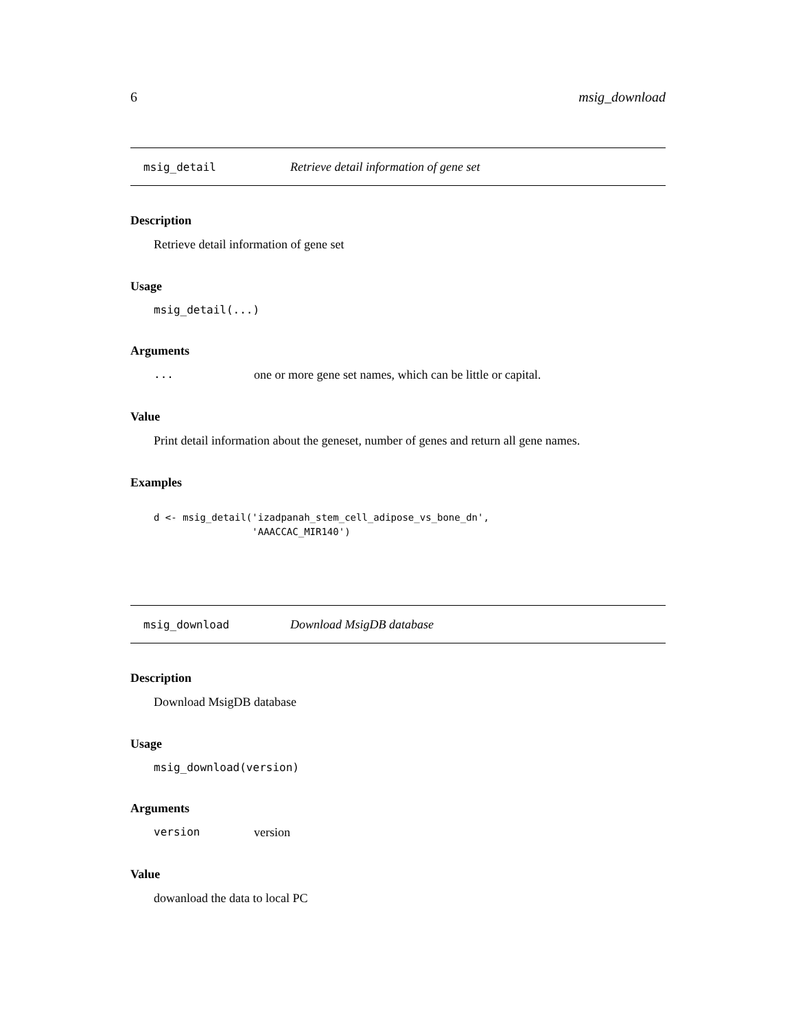6 msig_download
msig_detail Retrieve detail information of gene set
Description
Retrieve detail information of gene set
Usage
msig_detail(...)
Arguments
... one or more gene set names, which can be little or capital.
Value
Print detail information about the geneset, number of genes and return all gene names.
Examples
d <- msig_detail('izadpanah_stem_cell_adipose_vs_bone_dn',
                 'AAACCAC_MIR140')
msig_download Download MsigDB database
Description
Download MsigDB database
Usage
msig_download(version)
Arguments
version version
Value
dowanload the data to local PC